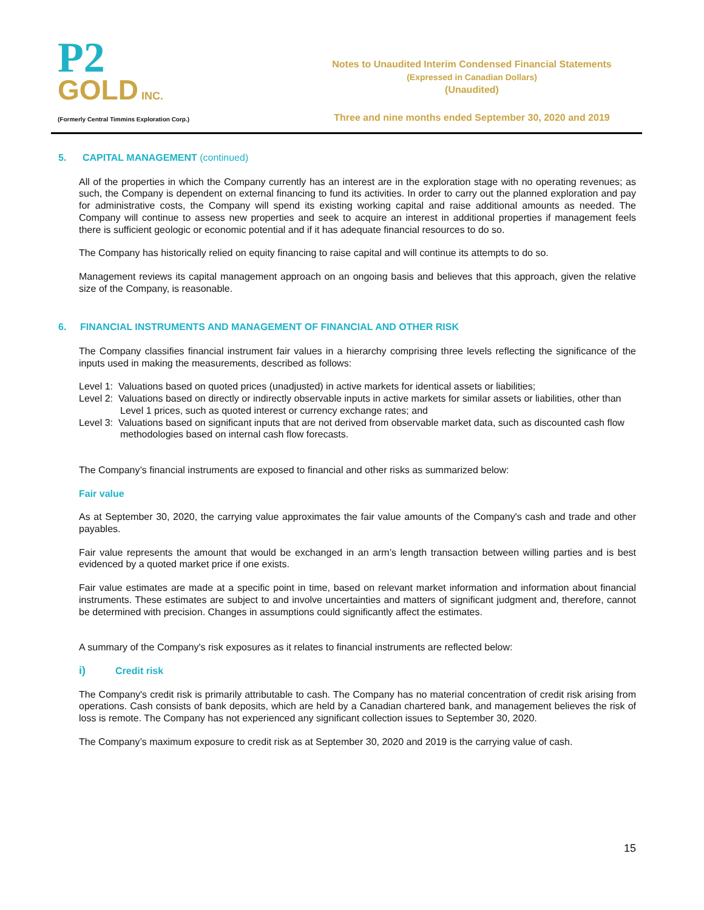P2
GOLD INC.
(Formerly Central Timmins Exploration Corp.)
Notes to Unaudited Interim Condensed Financial Statements
(Expressed in Canadian Dollars)
(Unaudited)
Three and nine months ended September 30, 2020 and 2019
5. CAPITAL MANAGEMENT (continued)
All of the properties in which the Company currently has an interest are in the exploration stage with no operating revenues; as such, the Company is dependent on external financing to fund its activities. In order to carry out the planned exploration and pay for administrative costs, the Company will spend its existing working capital and raise additional amounts as needed. The Company will continue to assess new properties and seek to acquire an interest in additional properties if management feels there is sufficient geologic or economic potential and if it has adequate financial resources to do so.
The Company has historically relied on equity financing to raise capital and will continue its attempts to do so.
Management reviews its capital management approach on an ongoing basis and believes that this approach, given the relative size of the Company, is reasonable.
6. FINANCIAL INSTRUMENTS AND MANAGEMENT OF FINANCIAL AND OTHER RISK
The Company classifies financial instrument fair values in a hierarchy comprising three levels reflecting the significance of the inputs used in making the measurements, described as follows:
Level 1: Valuations based on quoted prices (unadjusted) in active markets for identical assets or liabilities;
Level 2: Valuations based on directly or indirectly observable inputs in active markets for similar assets or liabilities, other than Level 1 prices, such as quoted interest or currency exchange rates; and
Level 3: Valuations based on significant inputs that are not derived from observable market data, such as discounted cash flow methodologies based on internal cash flow forecasts.
The Company’s financial instruments are exposed to financial and other risks as summarized below:
Fair value
As at September 30, 2020, the carrying value approximates the fair value amounts of the Company's cash and trade and other payables.
Fair value represents the amount that would be exchanged in an arm’s length transaction between willing parties and is best evidenced by a quoted market price if one exists.
Fair value estimates are made at a specific point in time, based on relevant market information and information about financial instruments. These estimates are subject to and involve uncertainties and matters of significant judgment and, therefore, cannot be determined with precision. Changes in assumptions could significantly affect the estimates.
A summary of the Company's risk exposures as it relates to financial instruments are reflected below:
i) Credit risk
The Company's credit risk is primarily attributable to cash. The Company has no material concentration of credit risk arising from operations. Cash consists of bank deposits, which are held by a Canadian chartered bank, and management believes the risk of loss is remote. The Company has not experienced any significant collection issues to September 30, 2020.
The Company’s maximum exposure to credit risk as at September 30, 2020 and 2019 is the carrying value of cash.
15